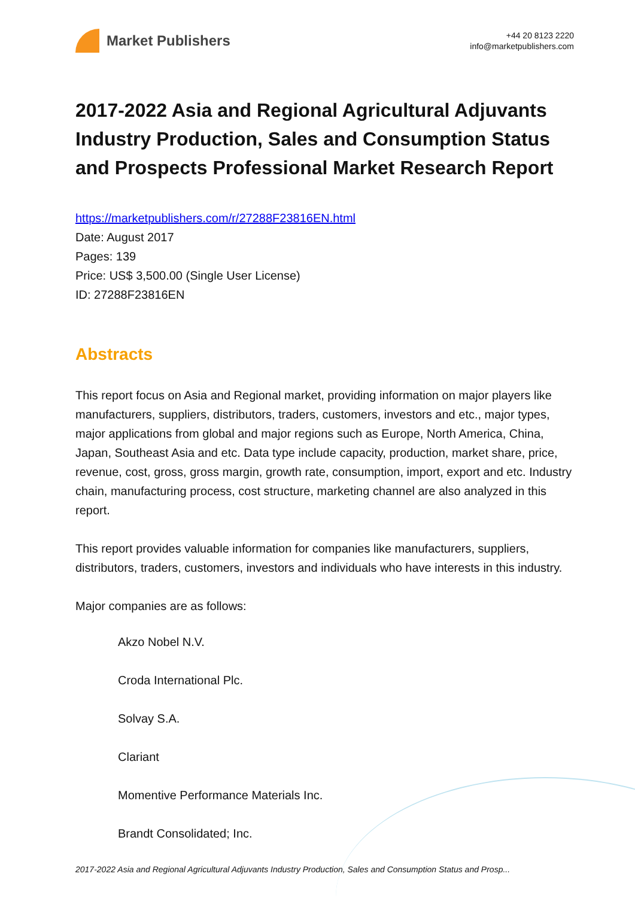Market Publishers
+44 20 8123 2220
info@marketpublishers.com
2017-2022 Asia and Regional Agricultural Adjuvants Industry Production, Sales and Consumption Status and Prospects Professional Market Research Report
https://marketpublishers.com/r/27288F23816EN.html
Date: August 2017
Pages: 139
Price: US$ 3,500.00 (Single User License)
ID: 27288F23816EN
Abstracts
This report focus on Asia and Regional market, providing information on major players like manufacturers, suppliers, distributors, traders, customers, investors and etc., major types, major applications from global and major regions such as Europe, North America, China, Japan, Southeast Asia and etc. Data type include capacity, production, market share, price, revenue, cost, gross, gross margin, growth rate, consumption, import, export and etc. Industry chain, manufacturing process, cost structure, marketing channel are also analyzed in this report.
This report provides valuable information for companies like manufacturers, suppliers, distributors, traders, customers, investors and individuals who have interests in this industry.
Major companies are as follows:
Akzo Nobel N.V.
Croda International Plc.
Solvay S.A.
Clariant
Momentive Performance Materials Inc.
Brandt Consolidated; Inc.
2017-2022 Asia and Regional Agricultural Adjuvants Industry Production, Sales and Consumption Status and Prosp...